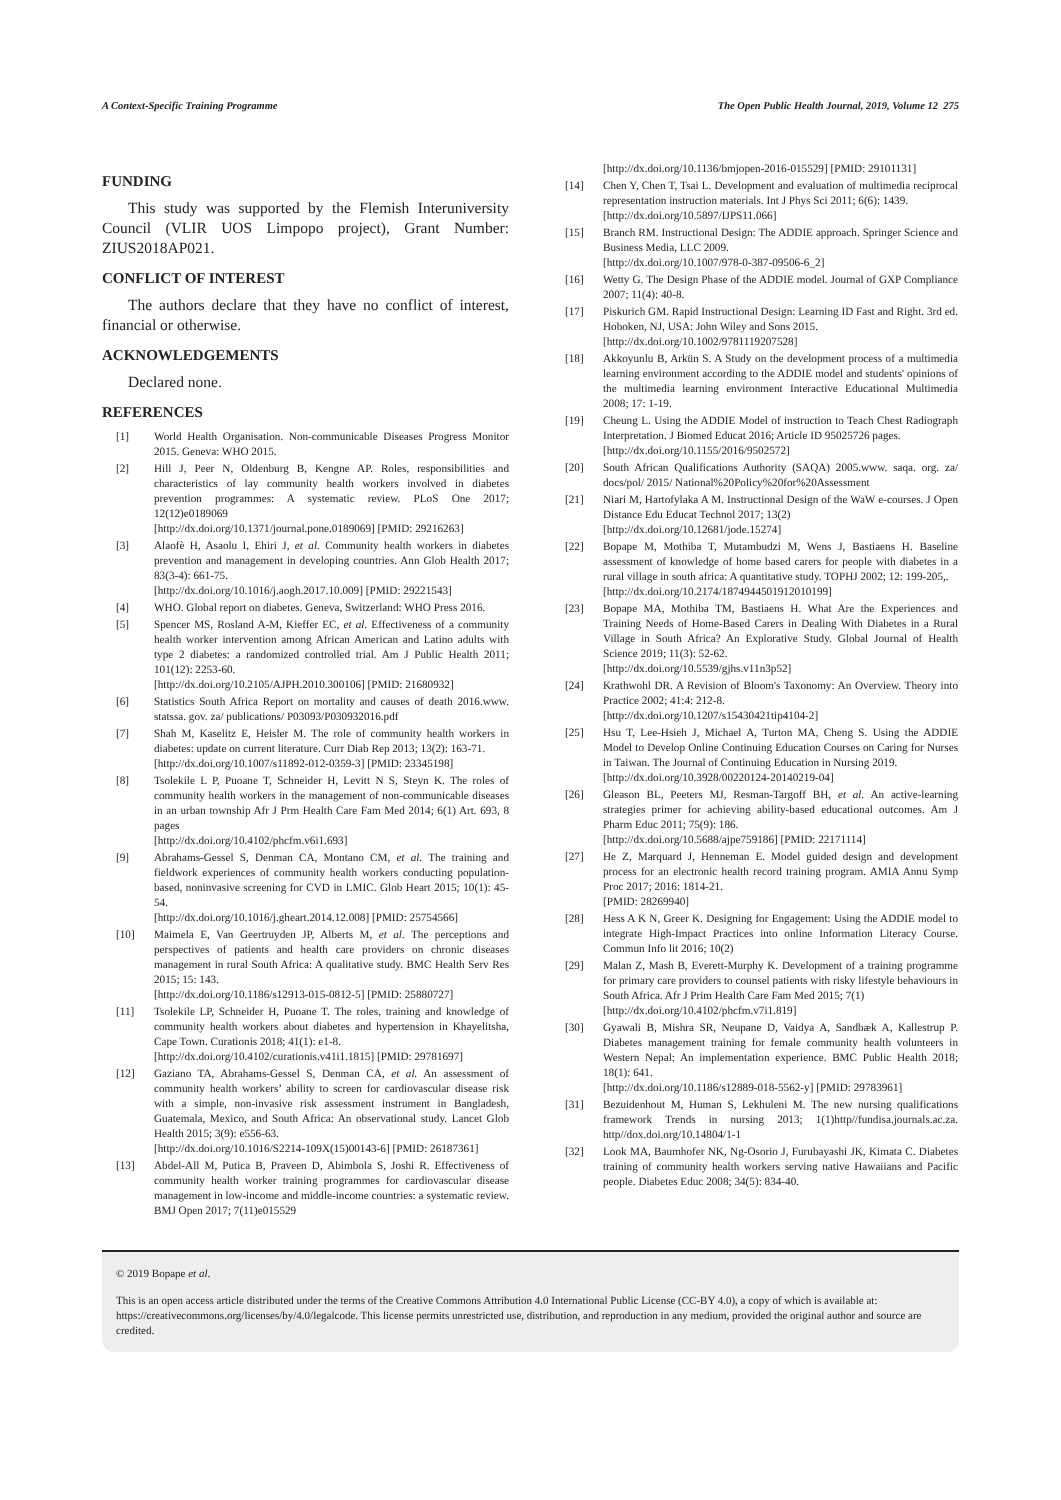A Context-Specific Training Programme The Open Public Health Journal, 2019, Volume 12 275
FUNDING
This study was supported by the Flemish Interuniversity Council (VLIR UOS Limpopo project), Grant Number: ZIUS2018AP021.
CONFLICT OF INTEREST
The authors declare that they have no conflict of interest, financial or otherwise.
ACKNOWLEDGEMENTS
Declared none.
REFERENCES
[1] World Health Organisation. Non-communicable Diseases Progress Monitor 2015. Geneva: WHO 2015.
[2] Hill J, Peer N, Oldenburg B, Kengne AP. Roles, responsibilities and characteristics of lay community health workers involved in diabetes prevention programmes: A systematic review. PLoS One 2017; 12(12)e0189069
[http://dx.doi.org/10.1371/journal.pone.0189069] [PMID: 29216263]
[3] Alaofè H, Asaolu I, Ehiri J, et al. Community health workers in diabetes prevention and management in developing countries. Ann Glob Health 2017; 83(3-4): 661-75.
[http://dx.doi.org/10.1016/j.aogh.2017.10.009] [PMID: 29221543]
[4] WHO. Global report on diabetes. Geneva, Switzerland: WHO Press 2016.
[5] Spencer MS, Rosland A-M, Kieffer EC, et al. Effectiveness of a community health worker intervention among African American and Latino adults with type 2 diabetes: a randomized controlled trial. Am J Public Health 2011; 101(12): 2253-60.
[http://dx.doi.org/10.2105/AJPH.2010.300106] [PMID: 21680932]
[6] Statistics South Africa Report on mortality and causes of death 2016.www. statssa. gov. za/ publications/ P03093/P030932016.pdf
[7] Shah M, Kaselitz E, Heisler M. The role of community health workers in diabetes: update on current literature. Curr Diab Rep 2013; 13(2): 163-71.
[http://dx.doi.org/10.1007/s11892-012-0359-3] [PMID: 23345198]
[8] Tsolekile L P, Puoane T, Schneider H, Levitt N S, Steyn K. The roles of community health workers in the management of non-communicable diseases in an urban township Afr J Prm Health Care Fam Med 2014; 6(1) Art. 693, 8 pages
[http://dx.doi.org/10.4102/phcfm.v6i1.693]
[9] Abrahams-Gessel S, Denman CA, Montano CM, et al. The training and fieldwork experiences of community health workers conducting population-based, noninvasive screening for CVD in LMIC. Glob Heart 2015; 10(1): 45-54.
[http://dx.doi.org/10.1016/j.gheart.2014.12.008] [PMID: 25754566]
[10] Maimela E, Van Geertruyden JP, Alberts M, et al. The perceptions and perspectives of patients and health care providers on chronic diseases management in rural South Africa: A qualitative study. BMC Health Serv Res 2015; 15: 143.
[http://dx.doi.org/10.1186/s12913-015-0812-5] [PMID: 25880727]
[11] Tsolekile LP, Schneider H, Puoane T. The roles, training and knowledge of community health workers about diabetes and hypertension in Khayelitsha, Cape Town. Curationis 2018; 41(1): e1-8.
[http://dx.doi.org/10.4102/curationis.v41i1.1815] [PMID: 29781697]
[12] Gaziano TA, Abrahams-Gessel S, Denman CA, et al. An assessment of community health workers’ ability to screen for cardiovascular disease risk with a simple, non-invasive risk assessment instrument in Bangladesh, Guatemala, Mexico, and South Africa: An observational study. Lancet Glob Health 2015; 3(9): e556-63.
[http://dx.doi.org/10.1016/S2214-109X(15)00143-6] [PMID: 26187361]
[13] Abdel-All M, Putica B, Praveen D, Abimbola S, Joshi R. Effectiveness of community health worker training programmes for cardiovascular disease management in low-income and middle-income countries: a systematic review. BMJ Open 2017; 7(11)e015529
[http://dx.doi.org/10.1136/bmjopen-2016-015529] [PMID: 29101131]
[14] Chen Y, Chen T, Tsai L. Development and evaluation of multimedia reciprocal representation instruction materials. Int J Phys Sci 2011; 6(6): 1439.
[http://dx.doi.org/10.5897/IJPS11.066]
[15] Branch RM. Instructional Design: The ADDIE approach. Springer Science and Business Media, LLC 2009.
[http://dx.doi.org/10.1007/978-0-387-09506-6_2]
[16] Wetty G. The Design Phase of the ADDIE model. Journal of GXP Compliance 2007; 11(4): 40-8.
[17] Piskurich GM. Rapid Instructional Design: Learning ID Fast and Right. 3rd ed. Hoboken, NJ, USA: John Wiley and Sons 2015.
[http://dx.doi.org/10.1002/9781119207528]
[18] Akkoyunlu B, Arkün S. A Study on the development process of a multimedia learning environment according to the ADDIE model and students' opinions of the multimedia learning environment Interactive Educational Multimedia 2008; 17: 1-19.
[19] Cheung L. Using the ADDIE Model of instruction to Teach Chest Radiograph Interpretation. J Biomed Educat 2016; Article ID 95025726 pages.
[http://dx.doi.org/10.1155/2016/9502572]
[20] South African Qualifications Authority (SAQA) 2005.www. saqa. org. za/ docs/pol/ 2015/ National%20Policy%20for%20Assessment
[21] Niari M, Hartofylaka A M. Instructional Design of the WaW e-courses. J Open Distance Edu Educat Technol 2017; 13(2)
[http://dx.doi.org/10.12681/jode.15274]
[22] Bopape M, Mothiba T, Mutambudzi M, Wens J, Bastiaens H. Baseline assessment of knowledge of home based carers for people with diabetes in a rural village in south africa: A quantitative study. TOPHJ 2002; 12: 199-205,.
[http://dx.doi.org/10.2174/1874944501912010199]
[23] Bopape MA, Mothiba TM, Bastiaens H. What Are the Experiences and Training Needs of Home-Based Carers in Dealing With Diabetes in a Rural Village in South Africa? An Explorative Study. Global Journal of Health Science 2019; 11(3): 52-62.
[http://dx.doi.org/10.5539/gjhs.v11n3p52]
[24] Krathwohl DR. A Revision of Bloom's Taxonomy: An Overview. Theory into Practice 2002; 41:4: 212-8.
[http://dx.doi.org/10.1207/s15430421tip4104-2]
[25] Hsu T, Lee-Hsieh J, Michael A, Turton MA, Cheng S. Using the ADDIE Model to Develop Online Continuing Education Courses on Caring for Nurses in Taiwan. The Journal of Continuing Education in Nursing 2019.
[http://dx.doi.org/10.3928/00220124-20140219-04]
[26] Gleason BL, Peeters MJ, Resman-Targoff BH, et al. An active-learning strategies primer for achieving ability-based educational outcomes. Am J Pharm Educ 2011; 75(9): 186.
[http://dx.doi.org/10.5688/ajpe759186] [PMID: 22171114]
[27] He Z, Marquard J, Henneman E. Model guided design and development process for an electronic health record training program. AMIA Annu Symp Proc 2017; 2016: 1814-21.
[PMID: 28269940]
[28] Hess A K N, Greer K. Designing for Engagement: Using the ADDIE model to integrate High-Impact Practices into online Information Literacy Course. Commun Info lit 2016; 10(2)
[29] Malan Z, Mash B, Everett-Murphy K. Development of a training programme for primary care providers to counsel patients with risky lifestyle behaviours in South Africa. Afr J Prim Health Care Fam Med 2015; 7(1)
[http://dx.doi.org/10.4102/phcfm.v7i1.819]
[30] Gyawali B, Mishra SR, Neupane D, Vaidya A, Sandbæk A, Kallestrup P. Diabetes management training for female community health volunteers in Western Nepal: An implementation experience. BMC Public Health 2018; 18(1): 641.
[http://dx.doi.org/10.1186/s12889-018-5562-y] [PMID: 29783961]
[31] Bezuidenhout M, Human S, Lekhuleni M. The new nursing qualifications framework Trends in nursing 2013; 1(1)http//fundisa.journals.ac.za. http//dox.doi.org/10.14804/1-1
[32] Look MA, Baumhofer NK, Ng-Osorio J, Furubayashi JK, Kimata C. Diabetes training of community health workers serving native Hawaiians and Pacific people. Diabetes Educ 2008; 34(5): 834-40.
© 2019 Bopape et al.
This is an open access article distributed under the terms of the Creative Commons Attribution 4.0 International Public License (CC-BY 4.0), a copy of which is available at: https://creativecommons.org/licenses/by/4.0/legalcode. This license permits unrestricted use, distribution, and reproduction in any medium, provided the original author and source are credited.